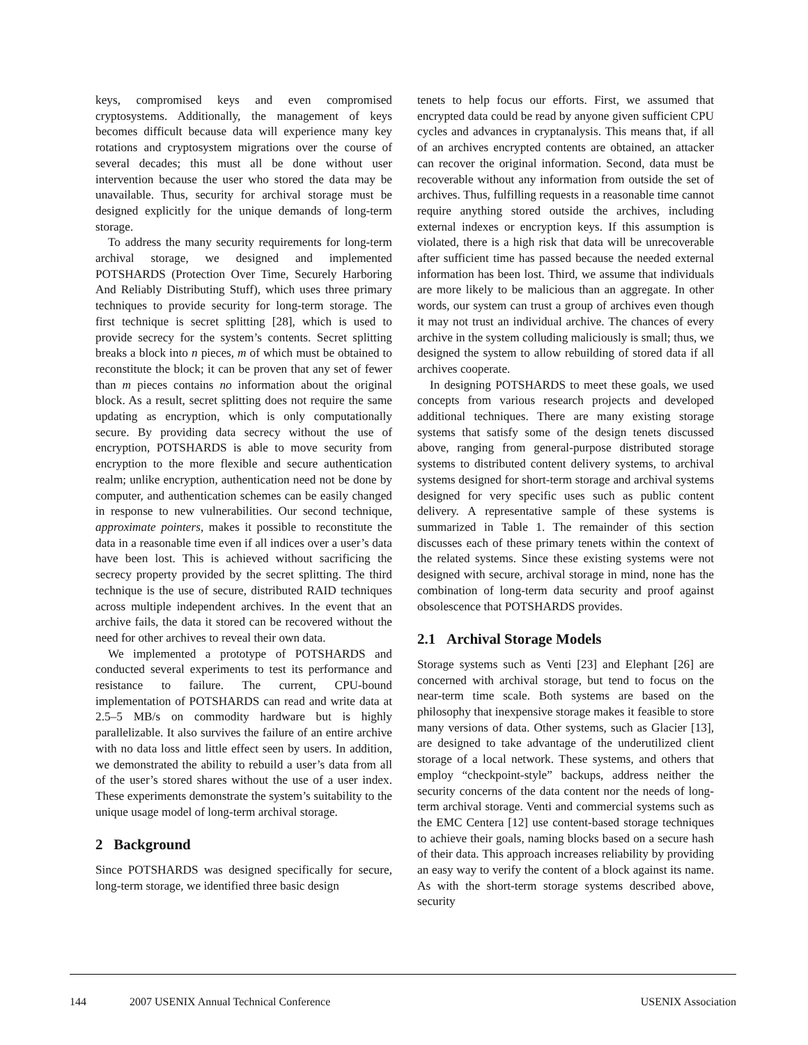keys, compromised keys and even compromised cryptosystems. Additionally, the management of keys becomes difficult because data will experience many key rotations and cryptosystem migrations over the course of several decades; this must all be done without user intervention because the user who stored the data may be unavailable. Thus, security for archival storage must be designed explicitly for the unique demands of long-term storage.
To address the many security requirements for long-term archival storage, we designed and implemented POTSHARDS (Protection Over Time, Securely Harboring And Reliably Distributing Stuff), which uses three primary techniques to provide security for long-term storage. The first technique is secret splitting [28], which is used to provide secrecy for the system’s contents. Secret splitting breaks a block into n pieces, m of which must be obtained to reconstitute the block; it can be proven that any set of fewer than m pieces contains no information about the original block. As a result, secret splitting does not require the same updating as encryption, which is only computationally secure. By providing data secrecy without the use of encryption, POTSHARDS is able to move security from encryption to the more flexible and secure authentication realm; unlike encryption, authentication need not be done by computer, and authentication schemes can be easily changed in response to new vulnerabilities. Our second technique, approximate pointers, makes it possible to reconstitute the data in a reasonable time even if all indices over a user’s data have been lost. This is achieved without sacrificing the secrecy property provided by the secret splitting. The third technique is the use of secure, distributed RAID techniques across multiple independent archives. In the event that an archive fails, the data it stored can be recovered without the need for other archives to reveal their own data.
We implemented a prototype of POTSHARDS and conducted several experiments to test its performance and resistance to failure. The current, CPU-bound implementation of POTSHARDS can read and write data at 2.5–5 MB/s on commodity hardware but is highly parallelizable. It also survives the failure of an entire archive with no data loss and little effect seen by users. In addition, we demonstrated the ability to rebuild a user’s data from all of the user’s stored shares without the use of a user index. These experiments demonstrate the system’s suitability to the unique usage model of long-term archival storage.
2 Background
Since POTSHARDS was designed specifically for secure, long-term storage, we identified three basic design
tenets to help focus our efforts. First, we assumed that encrypted data could be read by anyone given sufficient CPU cycles and advances in cryptanalysis. This means that, if all of an archives encrypted contents are obtained, an attacker can recover the original information. Second, data must be recoverable without any information from outside the set of archives. Thus, fulfilling requests in a reasonable time cannot require anything stored outside the archives, including external indexes or encryption keys. If this assumption is violated, there is a high risk that data will be unrecoverable after sufficient time has passed because the needed external information has been lost. Third, we assume that individuals are more likely to be malicious than an aggregate. In other words, our system can trust a group of archives even though it may not trust an individual archive. The chances of every archive in the system colluding maliciously is small; thus, we designed the system to allow rebuilding of stored data if all archives cooperate.
In designing POTSHARDS to meet these goals, we used concepts from various research projects and developed additional techniques. There are many existing storage systems that satisfy some of the design tenets discussed above, ranging from general-purpose distributed storage systems to distributed content delivery systems, to archival systems designed for short-term storage and archival systems designed for very specific uses such as public content delivery. A representative sample of these systems is summarized in Table 1. The remainder of this section discusses each of these primary tenets within the context of the related systems. Since these existing systems were not designed with secure, archival storage in mind, none has the combination of long-term data security and proof against obsolescence that POTSHARDS provides.
2.1 Archival Storage Models
Storage systems such as Venti [23] and Elephant [26] are concerned with archival storage, but tend to focus on the near-term time scale. Both systems are based on the philosophy that inexpensive storage makes it feasible to store many versions of data. Other systems, such as Glacier [13], are designed to take advantage of the underutilized client storage of a local network. These systems, and others that employ “checkpoint-style” backups, address neither the security concerns of the data content nor the needs of long-term archival storage. Venti and commercial systems such as the EMC Centera [12] use content-based storage techniques to achieve their goals, naming blocks based on a secure hash of their data. This approach increases reliability by providing an easy way to verify the content of a block against its name. As with the short-term storage systems described above, security
144 2007 USENIX Annual Technical Conference USENIX Association